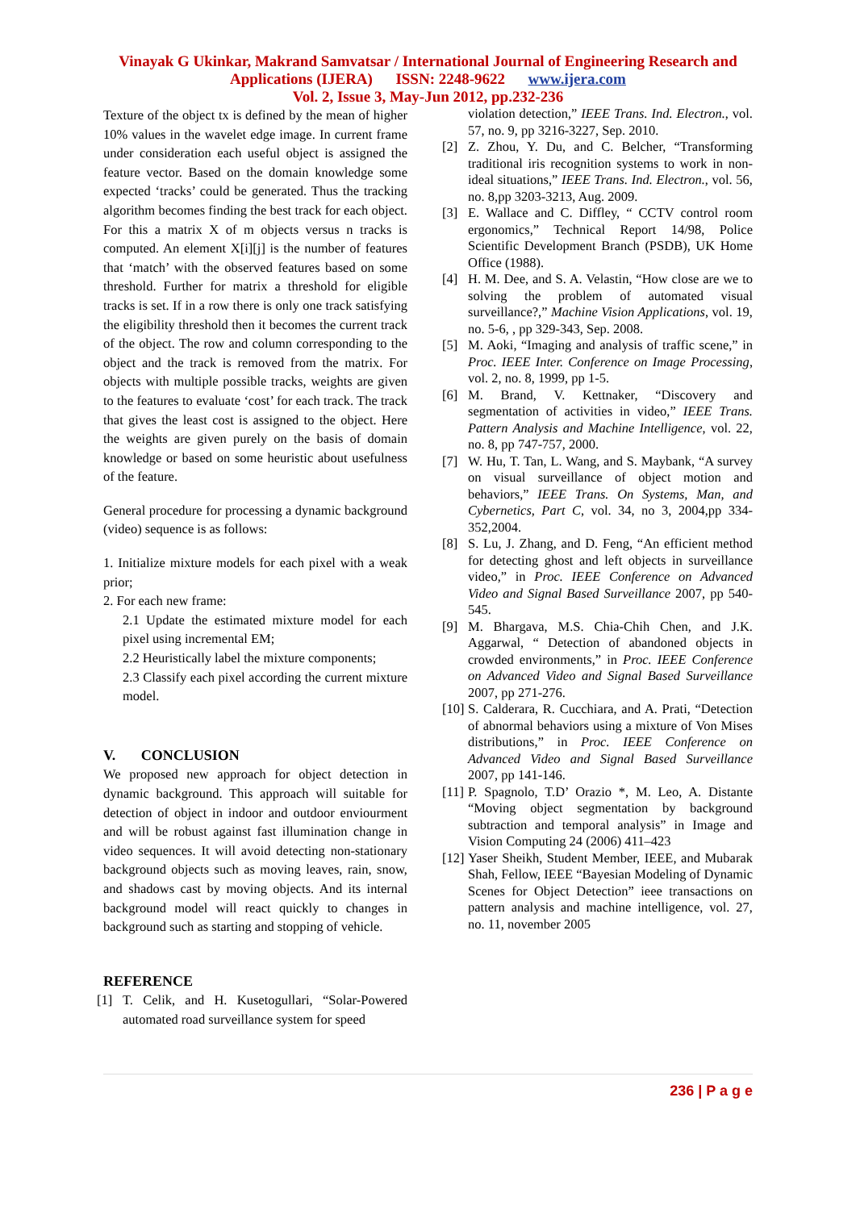Vinayak G Ukinkar, Makrand Samvatsar / International Journal of Engineering Research and
Applications (IJERA) ISSN: 2248-9622 www.ijera.com
Vol. 2, Issue 3, May-Jun 2012, pp.232-236
Texture of the object tx is defined by the mean of higher 10% values in the wavelet edge image. In current frame under consideration each useful object is assigned the feature vector. Based on the domain knowledge some expected ‘tracks’ could be generated. Thus the tracking algorithm becomes finding the best track for each object. For this a matrix X of m objects versus n tracks is computed. An element X[i][j] is the number of features that ‘match’ with the observed features based on some threshold. Further for matrix a threshold for eligible tracks is set. If in a row there is only one track satisfying the eligibility threshold then it becomes the current track of the object. The row and column corresponding to the object and the track is removed from the matrix. For objects with multiple possible tracks, weights are given to the features to evaluate ‘cost’ for each track. The track that gives the least cost is assigned to the object. Here the weights are given purely on the basis of domain knowledge or based on some heuristic about usefulness of the feature.
General procedure for processing a dynamic background (video) sequence is as follows:
1. Initialize mixture models for each pixel with a weak prior;
2. For each new frame:
2.1 Update the estimated mixture model for each pixel using incremental EM;
2.2 Heuristically label the mixture components;
2.3 Classify each pixel according the current mixture model.
V. CONCLUSION
We proposed new approach for object detection in dynamic background. This approach will suitable for detection of object in indoor and outdoor enviourment and will be robust against fast illumination change in video sequences. It will avoid detecting non-stationary background objects such as moving leaves, rain, snow, and shadows cast by moving objects. And its internal background model will react quickly to changes in background such as starting and stopping of vehicle.
REFERENCE
[1] T. Celik, and H. Kusetogullari, “Solar-Powered automated road surveillance system for speed
violation detection,” IEEE Trans. Ind. Electron., vol. 57, no. 9, pp 3216-3227, Sep. 2010.
[2] Z. Zhou, Y. Du, and C. Belcher, “Transforming traditional iris recognition systems to work in non-ideal situations,” IEEE Trans. Ind. Electron., vol. 56, no. 8,pp 3203-3213, Aug. 2009.
[3] E. Wallace and C. Diffley, “ CCTV control room ergonomics,” Technical Report 14/98, Police Scientific Development Branch (PSDB), UK Home Office (1988).
[4] H. M. Dee, and S. A. Velastin, “How close are we to solving the problem of automated visual surveillance?,” Machine Vision Applications, vol. 19, no. 5-6, , pp 329-343, Sep. 2008.
[5] M. Aoki, “Imaging and analysis of traffic scene,” in Proc. IEEE Inter. Conference on Image Processing, vol. 2, no. 8, 1999, pp 1-5.
[6] M. Brand, V. Kettnaker, “Discovery and segmentation of activities in video,” IEEE Trans. Pattern Analysis and Machine Intelligence, vol. 22, no. 8, pp 747-757, 2000.
[7] W. Hu, T. Tan, L. Wang, and S. Maybank, “A survey on visual surveillance of object motion and behaviors,” IEEE Trans. On Systems, Man, and Cybernetics, Part C, vol. 34, no 3, 2004,pp 334-352,2004.
[8] S. Lu, J. Zhang, and D. Feng, “An efficient method for detecting ghost and left objects in surveillance video,” in Proc. IEEE Conference on Advanced Video and Signal Based Surveillance 2007, pp 540-545.
[9] M. Bhargava, M.S. Chia-Chih Chen, and J.K. Aggarwal, “ Detection of abandoned objects in crowded environments,” in Proc. IEEE Conference on Advanced Video and Signal Based Surveillance 2007, pp 271-276.
[10] S. Calderara, R. Cucchiara, and A. Prati, “Detection of abnormal behaviors using a mixture of Von Mises distributions,” in Proc. IEEE Conference on Advanced Video and Signal Based Surveillance 2007, pp 141-146.
[11] P. Spagnolo, T.D’ Orazio *, M. Leo, A. Distante “Moving object segmentation by background subtraction and temporal analysis” in Image and Vision Computing 24 (2006) 411–423
[12] Yaser Sheikh, Student Member, IEEE, and Mubarak Shah, Fellow, IEEE “Bayesian Modeling of Dynamic Scenes for Object Detection” ieee transactions on pattern analysis and machine intelligence, vol. 27, no. 11, november 2005
236 | P a g e